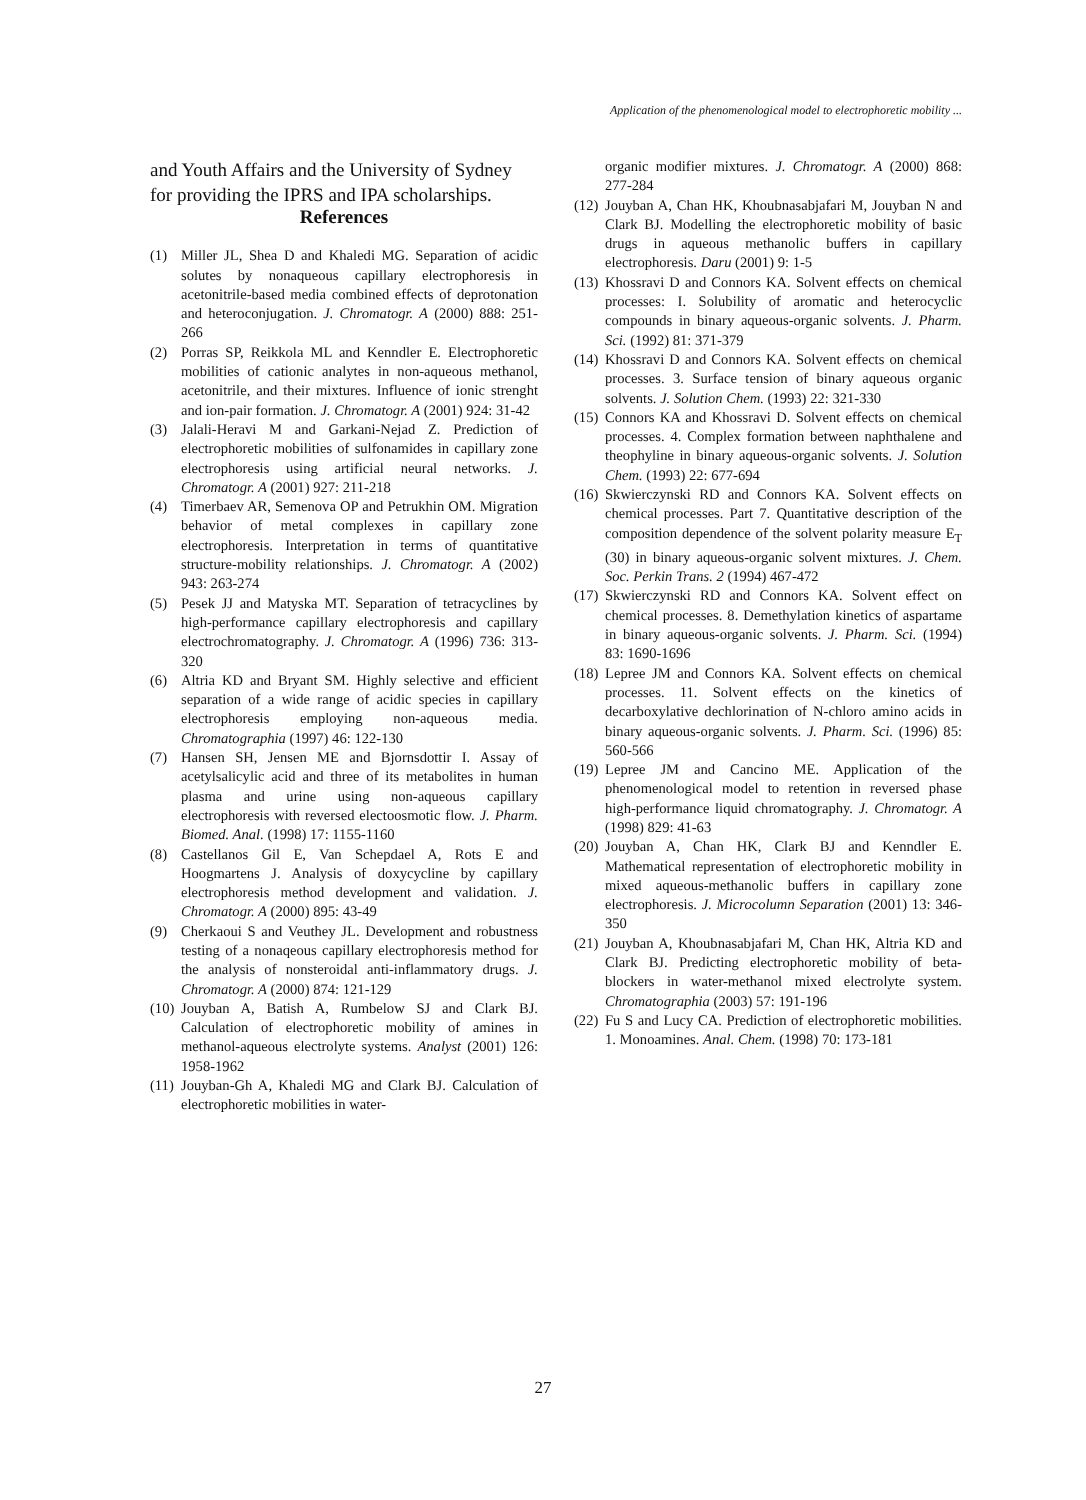Application of the phenomenological model to electrophoretic mobility ...
and Youth Affairs and the University of Sydney for providing the IPRS and IPA scholarships.
References
(1) Miller JL, Shea D and Khaledi MG. Separation of acidic solutes by nonaqueous capillary electrophoresis in acetonitrile-based media combined effects of deprotonation and heteroconjugation. J. Chromatogr. A (2000) 888: 251-266
(2) Porras SP, Reikkola ML and Kenndler E. Electrophoretic mobilities of cationic analytes in non-aqueous methanol, acetonitrile, and their mixtures. Influence of ionic strenght and ion-pair formation. J. Chromatogr. A (2001) 924: 31-42
(3) Jalali-Heravi M and Garkani-Nejad Z. Prediction of electrophoretic mobilities of sulfonamides in capillary zone electrophoresis using artificial neural networks. J. Chromatogr. A (2001) 927: 211-218
(4) Timerbaev AR, Semenova OP and Petrukhin OM. Migration behavior of metal complexes in capillary zone electrophoresis. Interpretation in terms of quantitative structure-mobility relationships. J. Chromatogr. A (2002) 943: 263-274
(5) Pesek JJ and Matyska MT. Separation of tetracyclines by high-performance capillary electrophoresis and capillary electrochromatography. J. Chromatogr. A (1996) 736: 313-320
(6) Altria KD and Bryant SM. Highly selective and efficient separation of a wide range of acidic species in capillary electrophoresis employing non-aqueous media. Chromatographia (1997) 46: 122-130
(7) Hansen SH, Jensen ME and Bjornsdottir I. Assay of acetylsalicylic acid and three of its metabolites in human plasma and urine using non-aqueous capillary electrophoresis with reversed electoosmotic flow. J. Pharm. Biomed. Anal. (1998) 17: 1155-1160
(8) Castellanos Gil E, Van Schepdael A, Rots E and Hoogmartens J. Analysis of doxycycline by capillary electrophoresis method development and validation. J. Chromatogr. A (2000) 895: 43-49
(9) Cherkaoui S and Veuthey JL. Development and robustness testing of a nonaqeous capillary electrophoresis method for the analysis of nonsteroidal anti-inflammatory drugs. J. Chromatogr. A (2000) 874: 121-129
(10) Jouyban A, Batish A, Rumbelow SJ and Clark BJ. Calculation of electrophoretic mobility of amines in methanol-aqueous electrolyte systems. Analyst (2001) 126: 1958-1962
(11) Jouyban-Gh A, Khaledi MG and Clark BJ. Calculation of electrophoretic mobilities in water-
organic modifier mixtures. J. Chromatogr. A (2000) 868: 277-284
(12) Jouyban A, Chan HK, Khoubnasabjafari M, Jouyban N and Clark BJ. Modelling the electrophoretic mobility of basic drugs in aqueous methanolic buffers in capillary electrophoresis. Daru (2001) 9: 1-5
(13) Khossravi D and Connors KA. Solvent effects on chemical processes: I. Solubility of aromatic and heterocyclic compounds in binary aqueous-organic solvents. J. Pharm. Sci. (1992) 81: 371-379
(14) Khossravi D and Connors KA. Solvent effects on chemical processes. 3. Surface tension of binary aqueous organic solvents. J. Solution Chem. (1993) 22: 321-330
(15) Connors KA and Khossravi D. Solvent effects on chemical processes. 4. Complex formation between naphthalene and theophyline in binary aqueous-organic solvents. J. Solution Chem. (1993) 22: 677-694
(16) Skwierczynski RD and Connors KA. Solvent effects on chemical processes. Part 7. Quantitative description of the composition dependence of the solvent polarity measure E<sub>T</sub> (30) in binary aqueous-organic solvent mixtures. J. Chem. Soc. Perkin Trans. 2 (1994) 467-472
(17) Skwierczynski RD and Connors KA. Solvent effect on chemical processes. 8. Demethylation kinetics of aspartame in binary aqueous-organic solvents. J. Pharm. Sci. (1994) 83: 1690-1696
(18) Lepree JM and Connors KA. Solvent effects on chemical processes. 11. Solvent effects on the kinetics of decarboxylative dechlorination of N-chloro amino acids in binary aqueous-organic solvents. J. Pharm. Sci. (1996) 85: 560-566
(19) Lepree JM and Cancino ME. Application of the phenomenological model to retention in reversed phase high-performance liquid chromatography. J. Chromatogr. A (1998) 829: 41-63
(20) Jouyban A, Chan HK, Clark BJ and Kenndler E. Mathematical representation of electrophoretic mobility in mixed aqueous-methanolic buffers in capillary zone electrophoresis. J. Microcolumn Separation (2001) 13: 346-350
(21) Jouyban A, Khoubnasabjafari M, Chan HK, Altria KD and Clark BJ. Predicting electrophoretic mobility of beta-blockers in water-methanol mixed electrolyte system. Chromatographia (2003) 57: 191-196
(22) Fu S and Lucy CA. Prediction of electrophoretic mobilities. 1. Monoamines. Anal. Chem. (1998) 70: 173-181
27